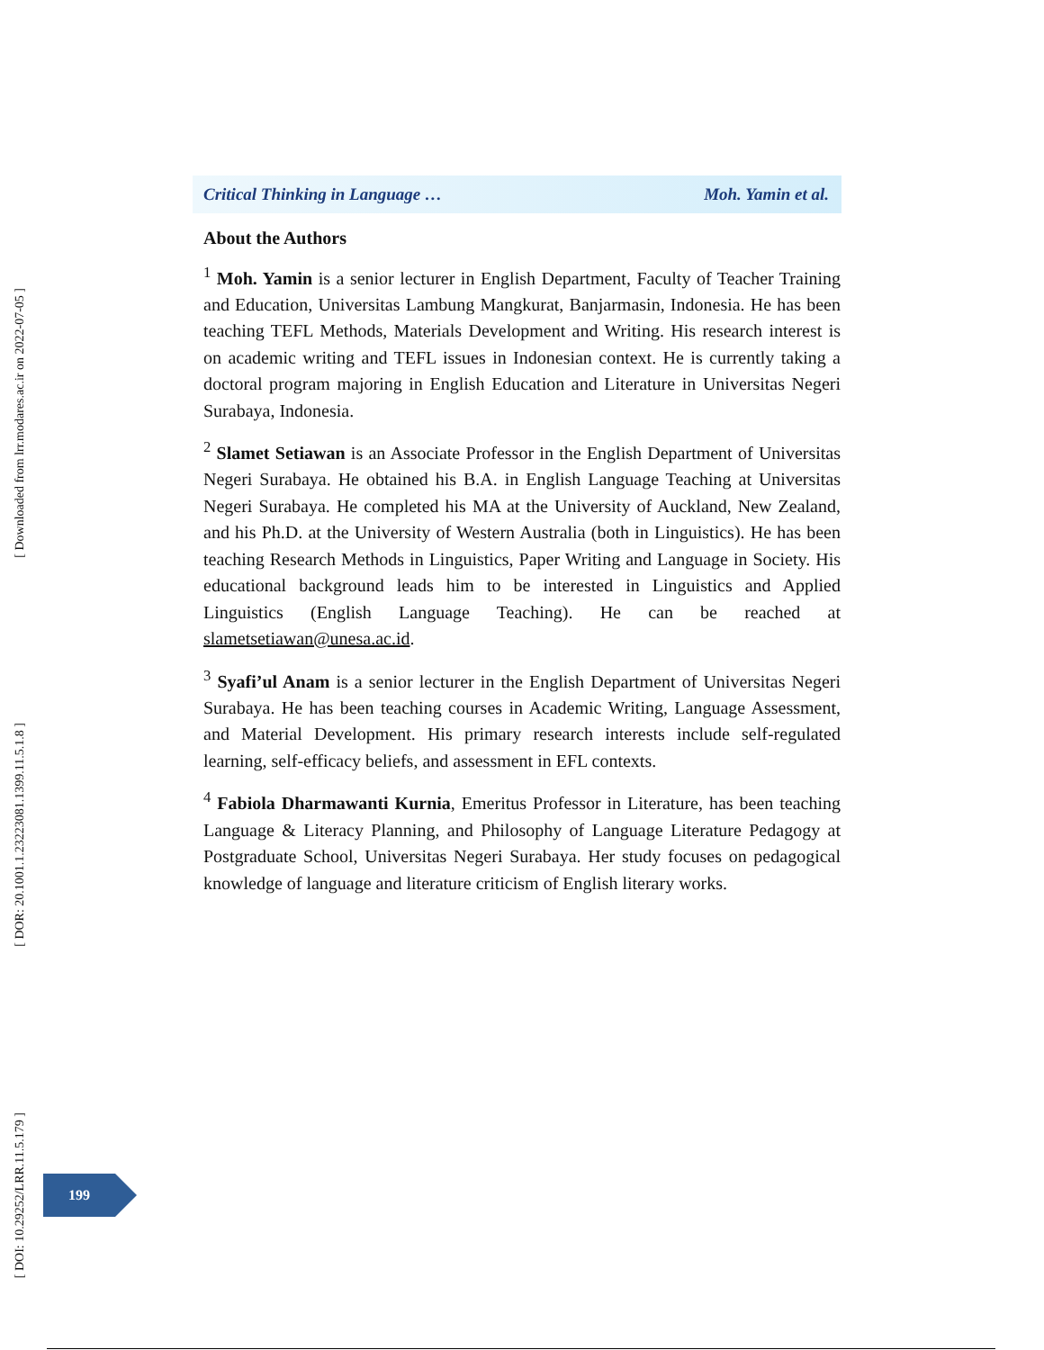Critical Thinking in Language … Moh. Yamin et al.
About the Authors
<sup>1</sup> Moh. Yamin is a senior lecturer in English Department, Faculty of Teacher Training and Education, Universitas Lambung Mangkurat, Banjarmasin, Indonesia. He has been teaching TEFL Methods, Materials Development and Writing. His research interest is on academic writing and TEFL issues in Indonesian context. He is currently taking a doctoral program majoring in English Education and Literature in Universitas Negeri Surabaya, Indonesia.
<sup>2</sup> Slamet Setiawan is an Associate Professor in the English Department of Universitas Negeri Surabaya. He obtained his B.A. in English Language Teaching at Universitas Negeri Surabaya. He completed his MA at the University of Auckland, New Zealand, and his Ph.D. at the University of Western Australia (both in Linguistics). He has been teaching Research Methods in Linguistics, Paper Writing and Language in Society. His educational background leads him to be interested in Linguistics and Applied Linguistics (English Language Teaching). He can be reached at slametsetiawan@unesa.ac.id.
<sup>3</sup> Syafi’ul Anam is a senior lecturer in the English Department of Universitas Negeri Surabaya. He has been teaching courses in Academic Writing, Language Assessment, and Material Development. His primary research interests include self-regulated learning, self-efficacy beliefs, and assessment in EFL contexts.
<sup>4</sup> Fabiola Dharmawanti Kurnia, Emeritus Professor in Literature, has been teaching Language & Literacy Planning, and Philosophy of Language Literature Pedagogy at Postgraduate School, Universitas Negeri Surabaya. Her study focuses on pedagogical knowledge of language and literature criticism of English literary works.
[ Downloaded from lrr.modares.ac.ir on 2022-07-05 ]
[ DOR: 20.1001.1.23223081.1399.11.5.1.8 ]
[ DOI: 10.29252/LRR.11.5.179 ]
199